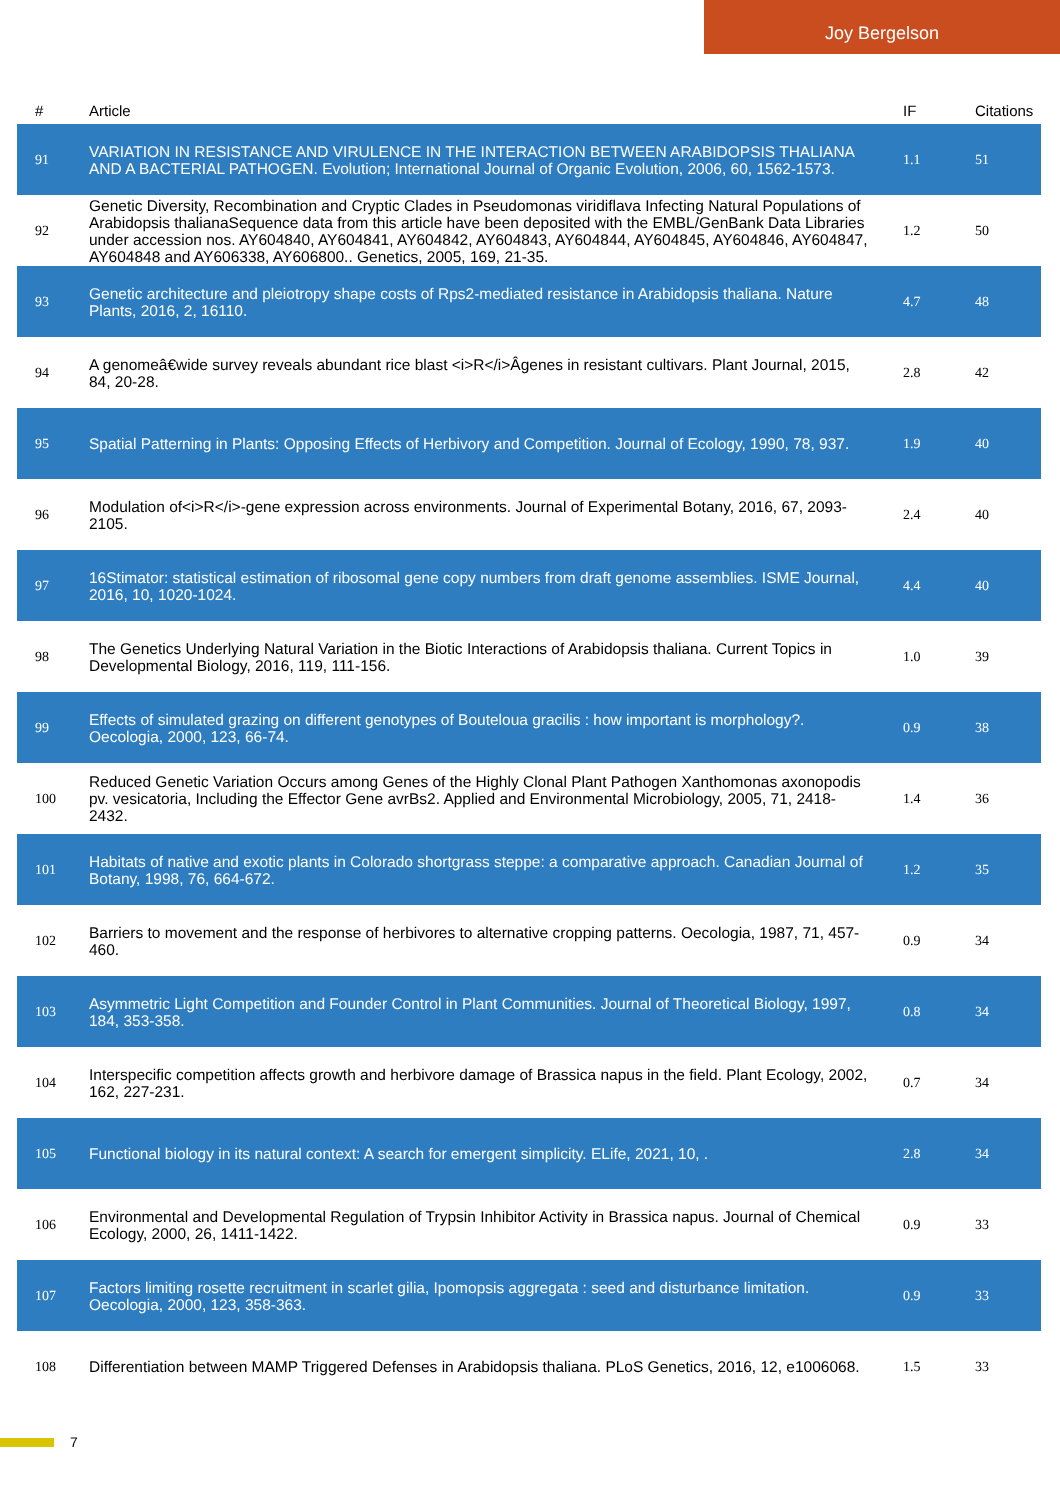Joy Bergelson
| # | Article | IF | Citations |
| --- | --- | --- | --- |
| 91 | VARIATION IN RESISTANCE AND VIRULENCE IN THE INTERACTION BETWEEN ARABIDOPSIS THALIANA AND A BACTERIAL PATHOGEN. Evolution; International Journal of Organic Evolution, 2006, 60, 1562-1573. | 1.1 | 51 |
| 92 | Genetic Diversity, Recombination and Cryptic Clades in Pseudomonas viridiflava Infecting Natural Populations of Arabidopsis thalianaSequence data from this article have been deposited with the EMBL/GenBank Data Libraries under accession nos. AY604840, AY604841, AY604842, AY604843, AY604844, AY604845, AY604846, AY604847, AY604848 and AY606338, AY606800.. Genetics, 2005, 169, 21-35. | 1.2 | 50 |
| 93 | Genetic architecture and pleiotropy shape costs of Rps2-mediated resistance in Arabidopsis thaliana. Nature Plants, 2016, 2, 16110. | 4.7 | 48 |
| 94 | A genomeâ€wide survey reveals abundant rice blast <i>R</i>Âgenes in resistant cultivars. Plant Journal, 2015, 84, 20-28. | 2.8 | 42 |
| 95 | Spatial Patterning in Plants: Opposing Effects of Herbivory and Competition. Journal of Ecology, 1990, 78, 937. | 1.9 | 40 |
| 96 | Modulation of<i>R</i>-gene expression across environments. Journal of Experimental Botany, 2016, 67, 2093-2105. | 2.4 | 40 |
| 97 | 16Stimator: statistical estimation of ribosomal gene copy numbers from draft genome assemblies. ISME Journal, 2016, 10, 1020-1024. | 4.4 | 40 |
| 98 | The Genetics Underlying Natural Variation in the Biotic Interactions of Arabidopsis thaliana. Current Topics in Developmental Biology, 2016, 119, 111-156. | 1.0 | 39 |
| 99 | Effects of simulated grazing on different genotypes of Bouteloua gracilis : how important is morphology?. Oecologia, 2000, 123, 66-74. | 0.9 | 38 |
| 100 | Reduced Genetic Variation Occurs among Genes of the Highly Clonal Plant Pathogen Xanthomonas axonopodis pv. vesicatoria, Including the Effector Gene avrBs2. Applied and Environmental Microbiology, 2005, 71, 2418-2432. | 1.4 | 36 |
| 101 | Habitats of native and exotic plants in Colorado shortgrass steppe: a comparative approach. Canadian Journal of Botany, 1998, 76, 664-672. | 1.2 | 35 |
| 102 | Barriers to movement and the response of herbivores to alternative cropping patterns. Oecologia, 1987, 71, 457-460. | 0.9 | 34 |
| 103 | Asymmetric Light Competition and Founder Control in Plant Communities. Journal of Theoretical Biology, 1997, 184, 353-358. | 0.8 | 34 |
| 104 | Interspecific competition affects growth and herbivore damage of Brassica napus in the field. Plant Ecology, 2002, 162, 227-231. | 0.7 | 34 |
| 105 | Functional biology in its natural context: A search for emergent simplicity. ELife, 2021, 10, . | 2.8 | 34 |
| 106 | Environmental and Developmental Regulation of Trypsin Inhibitor Activity in Brassica napus. Journal of Chemical Ecology, 2000, 26, 1411-1422. | 0.9 | 33 |
| 107 | Factors limiting rosette recruitment in scarlet gilia, Ipomopsis aggregata : seed and disturbance limitation. Oecologia, 2000, 123, 358-363. | 0.9 | 33 |
| 108 | Differentiation between MAMP Triggered Defenses in Arabidopsis thaliana. PLoS Genetics, 2016, 12, e1006068. | 1.5 | 33 |
7